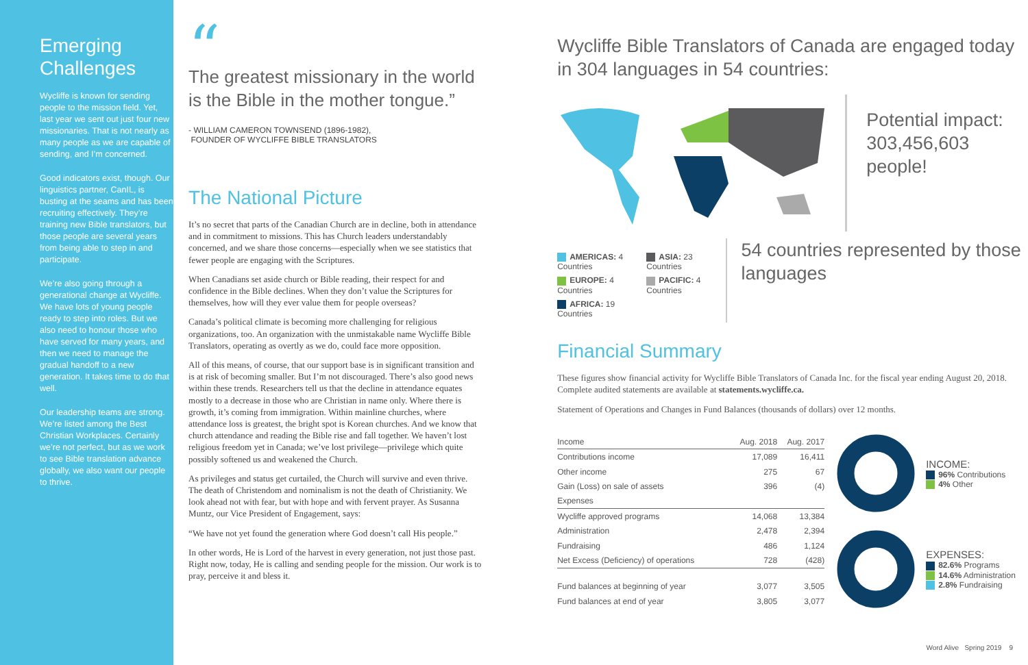Emerging Challenges
Wycliffe is known for sending people to the mission field. Yet, last year we sent out just four new missionaries. That is not nearly as many people as we are capable of sending, and I’m concerned.
Good indicators exist, though. Our linguistics partner, CanIL, is busting at the seams and has been recruiting effectively. They’re training new Bible translators, but those people are several years from being able to step in and participate.
We’re also going through a generational change at Wycliffe. We have lots of young people ready to step into roles. But we also need to honour those who have served for many years, and then we need to manage the gradual handoff to a new generation. It takes time to do that well.
Our leadership teams are strong. We’re listed among the Best Christian Workplaces. Certainly we’re not perfect, but as we work to see Bible translation advance globally, we also want our people to thrive.
“
The greatest missionary in the world is the Bible in the mother tongue.”
- WILLIAM CAMERON TOWNSEND (1896-1982),
FOUNDER OF WYCLIFFE BIBLE TRANSLATORS
The National Picture
It’s no secret that parts of the Canadian Church are in decline, both in attendance and in commitment to missions. This has Church leaders understandably concerned, and we share those concerns—especially when we see statistics that fewer people are engaging with the Scriptures.
When Canadians set aside church or Bible reading, their respect for and confidence in the Bible declines. When they don’t value the Scriptures for themselves, how will they ever value them for people overseas?
Canada’s political climate is becoming more challenging for religious organizations, too. An organization with the unmistakable name Wycliffe Bible Translators, operating as overtly as we do, could face more opposition.
All of this means, of course, that our support base is in significant transition and is at risk of becoming smaller. But I’m not discouraged. There’s also good news within these trends. Researchers tell us that the decline in attendance equates mostly to a decrease in those who are Christian in name only. Where there is growth, it’s coming from immigration. Within mainline churches, where attendance loss is greatest, the bright spot is Korean churches. And we know that church attendance and reading the Bible rise and fall together. We haven’t lost religious freedom yet in Canada; we’ve lost privilege—privilege which quite possibly softened us and weakened the Church.
As privileges and status get curtailed, the Church will survive and even thrive. The death of Christendom and nominalism is not the death of Christianity. We look ahead not with fear, but with hope and with fervent prayer. As Susanna Muntz, our Vice President of Engagement, says:
“We have not yet found the generation where God doesn’t call His people.”
In other words, He is Lord of the harvest in every generation, not just those past. Right now, today, He is calling and sending people for the mission. Our work is to pray, perceive it and bless it.
Wycliffe Bible Translators of Canada are engaged today in 304 languages in 54 countries:
Potential impact:
303,456,603
people!
AMERICAS: 4 Countries
EUROPE: 4 Countries
AFRICA: 19 Countries
ASIA: 23 Countries
PACIFIC: 4 Countries
54 countries represented by those languages
Financial Summary
These figures show financial activity for Wycliffe Bible Translators of Canada Inc. for the fiscal year ending August 20, 2018. Complete audited statements are available at statements.wycliffe.ca.
Statement of Operations and Changes in Fund Balances (thousands of dollars) over 12 months.
| Income | Aug. 2018 | Aug. 2017 |
| --- | --- | --- |
| Contributions income | 17,089 | 16,411 |
| Other income | 275 | 67 |
| Gain (Loss) on sale of assets | 396 | (4) |
| Expenses | | |
| Wycliffe approved programs | 14,068 | 13,384 |
| Administration | 2,478 | 2,394 |
| Fundraising | 486 | 1,124 |
| Net Excess (Deficiency) of operations | 728 | (428) |
| Fund balances at beginning of year | 3,077 | 3,505 |
| Fund balances at end of year | 3,805 | 3,077 |
INCOME:
96% Contributions
4% Other
EXPENSES:
82.6% Programs
14.6% Administration
2.8% Fundraising
Word Alive Spring 2019 9